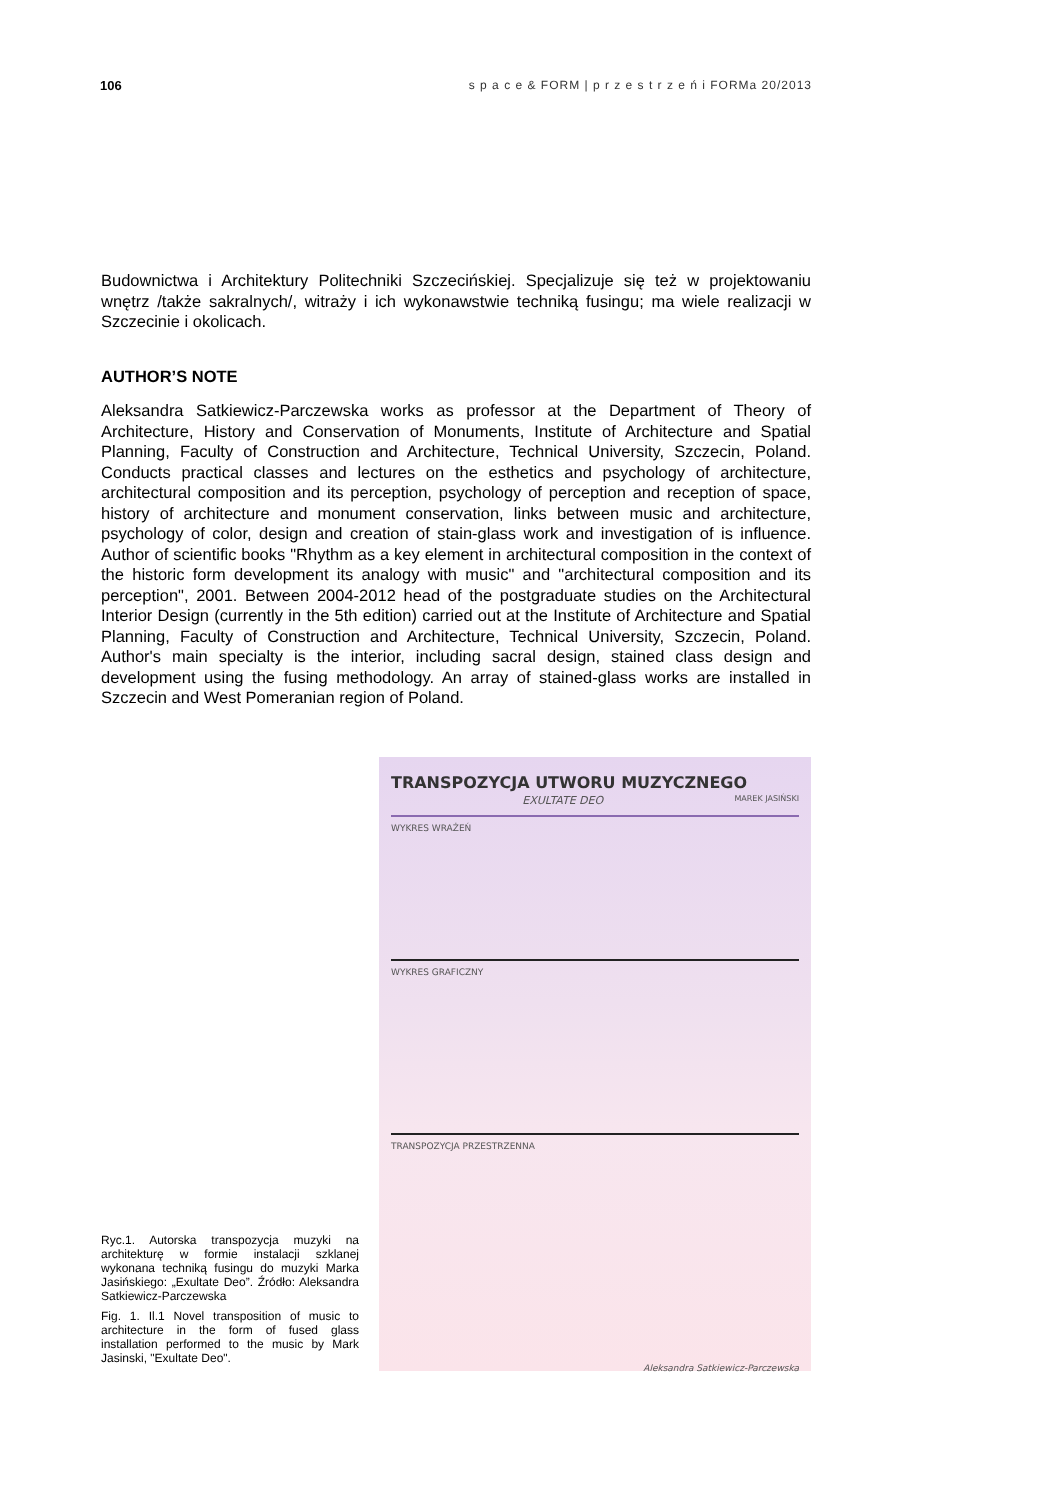106 s p a c e & FORM | p r z e s t r z e ń i FORMa 20/2013
Budownictwa i Architektury Politechniki Szczecińskiej. Specjalizuje się też w projektowaniu wnętrz /także sakralnych/, witraży i ich wykonawstwie techniką fusingu; ma wiele realizacji w Szczecinie i okolicach.
AUTHOR’S NOTE
Aleksandra Satkiewicz-Parczewska works as professor at the Department of Theory of Architecture, History and Conservation of Monuments, Institute of Architecture and Spatial Planning, Faculty of Construction and Architecture, Technical University, Szczecin, Poland. Conducts practical classes and lectures on the esthetics and psychology of architecture, architectural composition and its perception, psychology of perception and reception of space, history of architecture and monument conservation, links between music and architecture, psychology of color, design and creation of stain-glass work and investigation of is influence. Author of scientific books "Rhythm as a key element in architectural composition in the context of the historic form development its analogy with music" and "architectural composition and its perception", 2001. Between 2004-2012 head of the postgraduate studies on the Architectural Interior Design (currently in the 5th edition) carried out at the Institute of Architecture and Spatial Planning, Faculty of Construction and Architecture, Technical University, Szczecin, Poland. Author's main specialty is the interior, including sacral design, stained class design and development using the fusing methodology. An array of stained-glass works are installed in Szczecin and West Pomeranian region of Poland.
Ryc.1. Autorska transpozycja muzyki na architekturę w formie instalacji szklanej wykonana techniką fusingu do muzyki Marka Jasińskiego: „Exultate Deo”. Źródło: Aleksandra Satkiewicz-Parczewska
Fig. 1. Il.1 Novel transposition of music to architecture in the form of fused glass installation performed to the music by Mark Jasinski, "Exultate Deo".
TRANSPOZYCJA UTWORU MUZYCZNEGO
EXULTATE DEO MAREK JASIŃSKI
WYKRES WRAŻEŃ
WYKRES GRAFICZNY
TRANSPOZYCJA PRZESTRZENNA
Aleksandra Satkiewicz-Parczewska